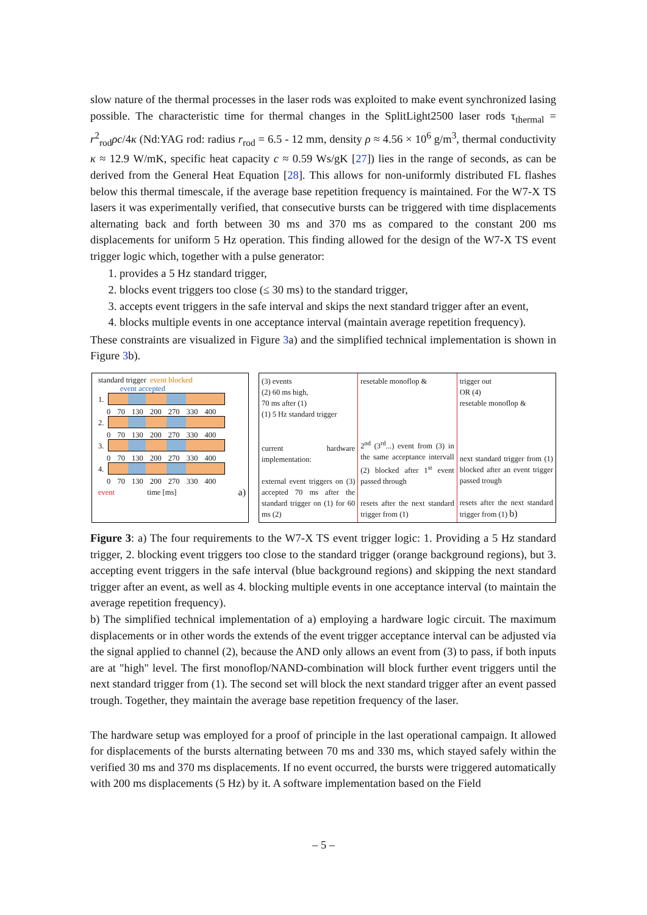slow nature of the thermal processes in the laser rods was exploited to make event synchronized lasing possible. The characteristic time for thermal changes in the SplitLight2500 laser rods τ<sub>thermal</sub> = r<sup>2</sup><sub>rod</sub>ρc/4κ (Nd:YAG rod: radius r<sub>rod</sub> = 6.5 - 12 mm, density ρ ≈ 4.56 × 10<sup>6</sup> g/m<sup>3</sup>, thermal conductivity κ ≈ 12.9 W/mK, specific heat capacity c ≈ 0.59 Ws/gK [27]) lies in the range of seconds, as can be derived from the General Heat Equation [28]. This allows for non-uniformly distributed FL flashes below this thermal timescale, if the average base repetition frequency is maintained. For the W7-X TS lasers it was experimentally verified, that consecutive bursts can be triggered with time displacements alternating back and forth between 30 ms and 370 ms as compared to the constant 200 ms displacements for uniform 5 Hz operation. This finding allowed for the design of the W7-X TS event trigger logic which, together with a pulse generator:
1. provides a 5 Hz standard trigger,
2. blocks event triggers too close (≤ 30 ms) to the standard trigger,
3. accepts event triggers in the safe interval and skips the next standard trigger after an event,
4. blocks multiple events in one acceptance interval (maintain average repetition frequency).
These constraints are visualized in Figure 3a) and the simplified technical implementation is shown in Figure 3b).
standard trigger event blocked
event accepted
1.
0 70 130 200 270 330 400
2.
0 70 130 200 270 330 400
3.
0 70 130 200 270 330 400
4.
0 70 130 200 270 330 400
event time [ms] a)
(3) events
(2) 60 ms high,
70 ms after (1)
(1) 5 Hz standard trigger
current hardware implementation:
external event triggers on (3) accepted 70 ms after the standard trigger on (1) for 60 ms (2)
resetable monoflop &
2<sup>nd</sup> (3<sup>rd</sup>...) event from (3) in the same acceptance intervall (2) blocked after 1<sup>st</sup> event passed through
resets after the next standard trigger from (1)
trigger out
OR (4)
resetable monoflop &
next standard trigger from (1) blocked after an event trigger passed trough
resets after the next standard trigger from (1) b)
Figure 3: a) The four requirements to the W7-X TS event trigger logic: 1. Providing a 5 Hz standard trigger, 2. blocking event triggers too close to the standard trigger (orange background regions), but 3. accepting event triggers in the safe interval (blue background regions) and skipping the next standard trigger after an event, as well as 4. blocking multiple events in one acceptance interval (to maintain the average repetition frequency).
b) The simplified technical implementation of a) employing a hardware logic circuit. The maximum displacements or in other words the extends of the event trigger acceptance interval can be adjusted via the signal applied to channel (2), because the AND only allows an event from (3) to pass, if both inputs are at "high" level. The first monoflop/NAND-combination will block further event triggers until the next standard trigger from (1). The second set will block the next standard trigger after an event passed trough. Together, they maintain the average base repetition frequency of the laser.
The hardware setup was employed for a proof of principle in the last operational campaign. It allowed for displacements of the bursts alternating between 70 ms and 330 ms, which stayed safely within the verified 30 ms and 370 ms displacements. If no event occurred, the bursts were triggered automatically with 200 ms displacements (5 Hz) by it. A software implementation based on the Field
– 5 –